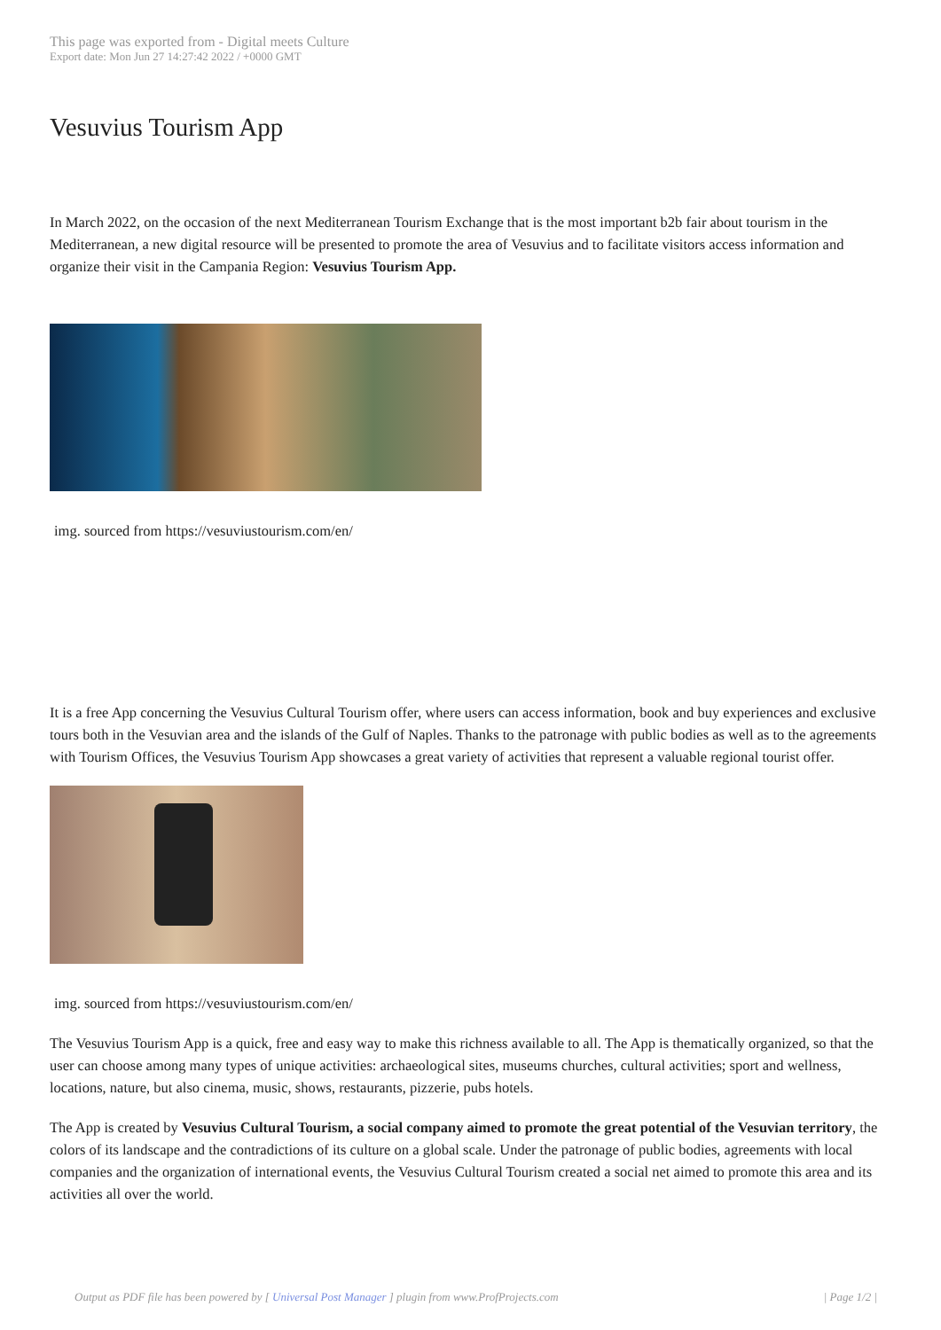This page was exported from - Digital meets Culture
Export date: Mon Jun 27 14:27:42 2022 / +0000 GMT
Vesuvius Tourism App
In March 2022, on the occasion of the next Mediterranean Tourism Exchange that is the most important b2b fair about tourism in the Mediterranean, a new digital resource will be presented to promote the area of Vesuvius and to facilitate visitors access information and organize their visit in the Campania Region: Vesuvius Tourism App.
img. sourced from https://vesuviustourism.com/en/
It is a free App concerning the Vesuvius Cultural Tourism offer, where users can access information, book and buy experiences and exclusive tours both in the Vesuvian area and the islands of the Gulf of Naples. Thanks to the patronage with public bodies as well as to the agreements with Tourism Offices, the Vesuvius Tourism App showcases a great variety of activities that represent a valuable regional tourist offer.
img. sourced from https://vesuviustourism.com/en/
The Vesuvius Tourism App is a quick, free and easy way to make this richness available to all. The App is thematically organized, so that the user can choose among many types of unique activities: archaeological sites, museums churches, cultural activities; sport and wellness, locations, nature, but also cinema, music, shows, restaurants, pizzerie, pubs hotels.
The App is created by Vesuvius Cultural Tourism, a social company aimed to promote the great potential of the Vesuvian territory, the colors of its landscape and the contradictions of its culture on a global scale. Under the patronage of public bodies, agreements with local companies and the organization of international events, the Vesuvius Cultural Tourism created a social net aimed to promote this area and its activities all over the world.
Output as PDF file has been powered by [ Universal Post Manager ] plugin from www.ProfProjects.com | Page 1/2 |